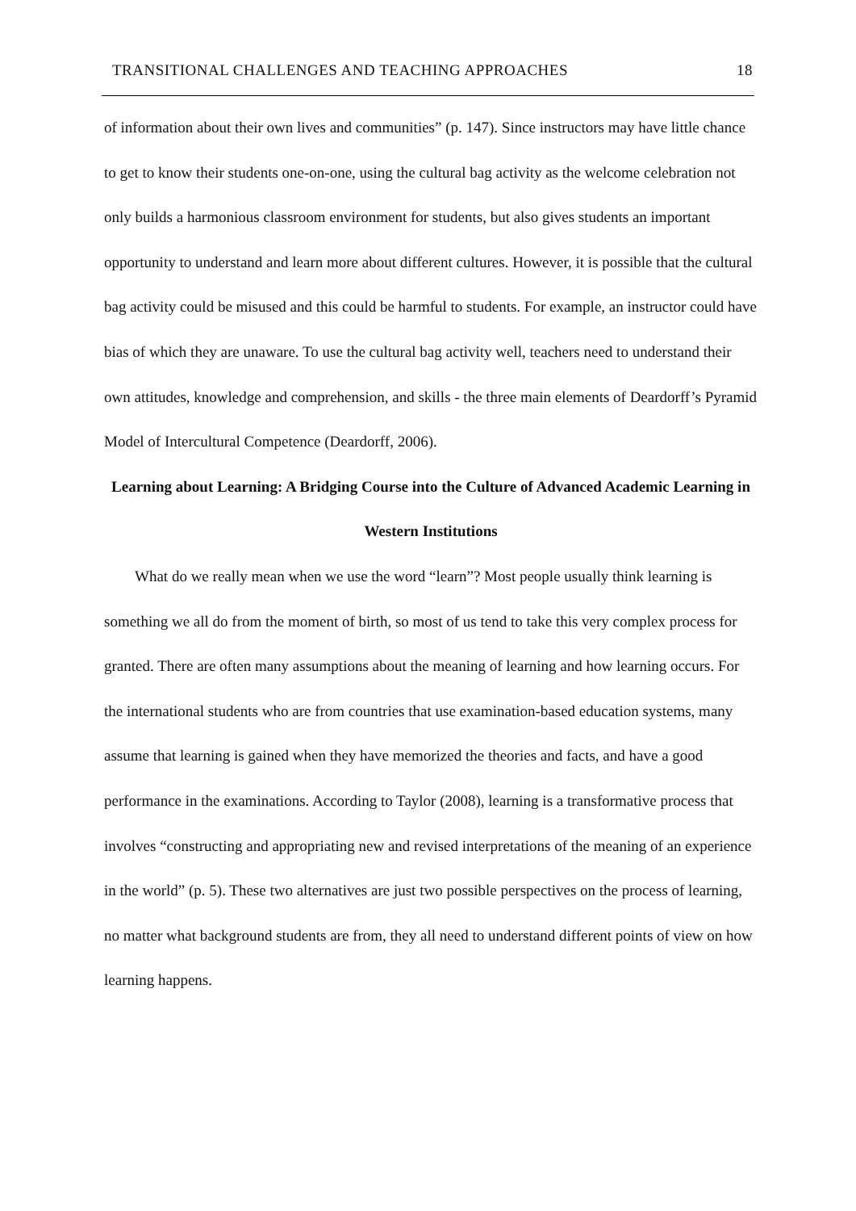TRANSITIONAL CHALLENGES AND TEACHING APPROACHES 18
of information about their own lives and communities” (p. 147). Since instructors may have little chance to get to know their students one-on-one, using the cultural bag activity as the welcome celebration not only builds a harmonious classroom environment for students, but also gives students an important opportunity to understand and learn more about different cultures. However, it is possible that the cultural bag activity could be misused and this could be harmful to students. For example, an instructor could have bias of which they are unaware. To use the cultural bag activity well, teachers need to understand their own attitudes, knowledge and comprehension, and skills - the three main elements of Deardorff’s Pyramid Model of Intercultural Competence (Deardorff, 2006).
Learning about Learning: A Bridging Course into the Culture of Advanced Academic Learning in Western Institutions
What do we really mean when we use the word “learn”? Most people usually think learning is something we all do from the moment of birth, so most of us tend to take this very complex process for granted. There are often many assumptions about the meaning of learning and how learning occurs. For the international students who are from countries that use examination-based education systems, many assume that learning is gained when they have memorized the theories and facts, and have a good performance in the examinations. According to Taylor (2008), learning is a transformative process that involves “constructing and appropriating new and revised interpretations of the meaning of an experience in the world” (p. 5). These two alternatives are just two possible perspectives on the process of learning, no matter what background students are from, they all need to understand different points of view on how learning happens.